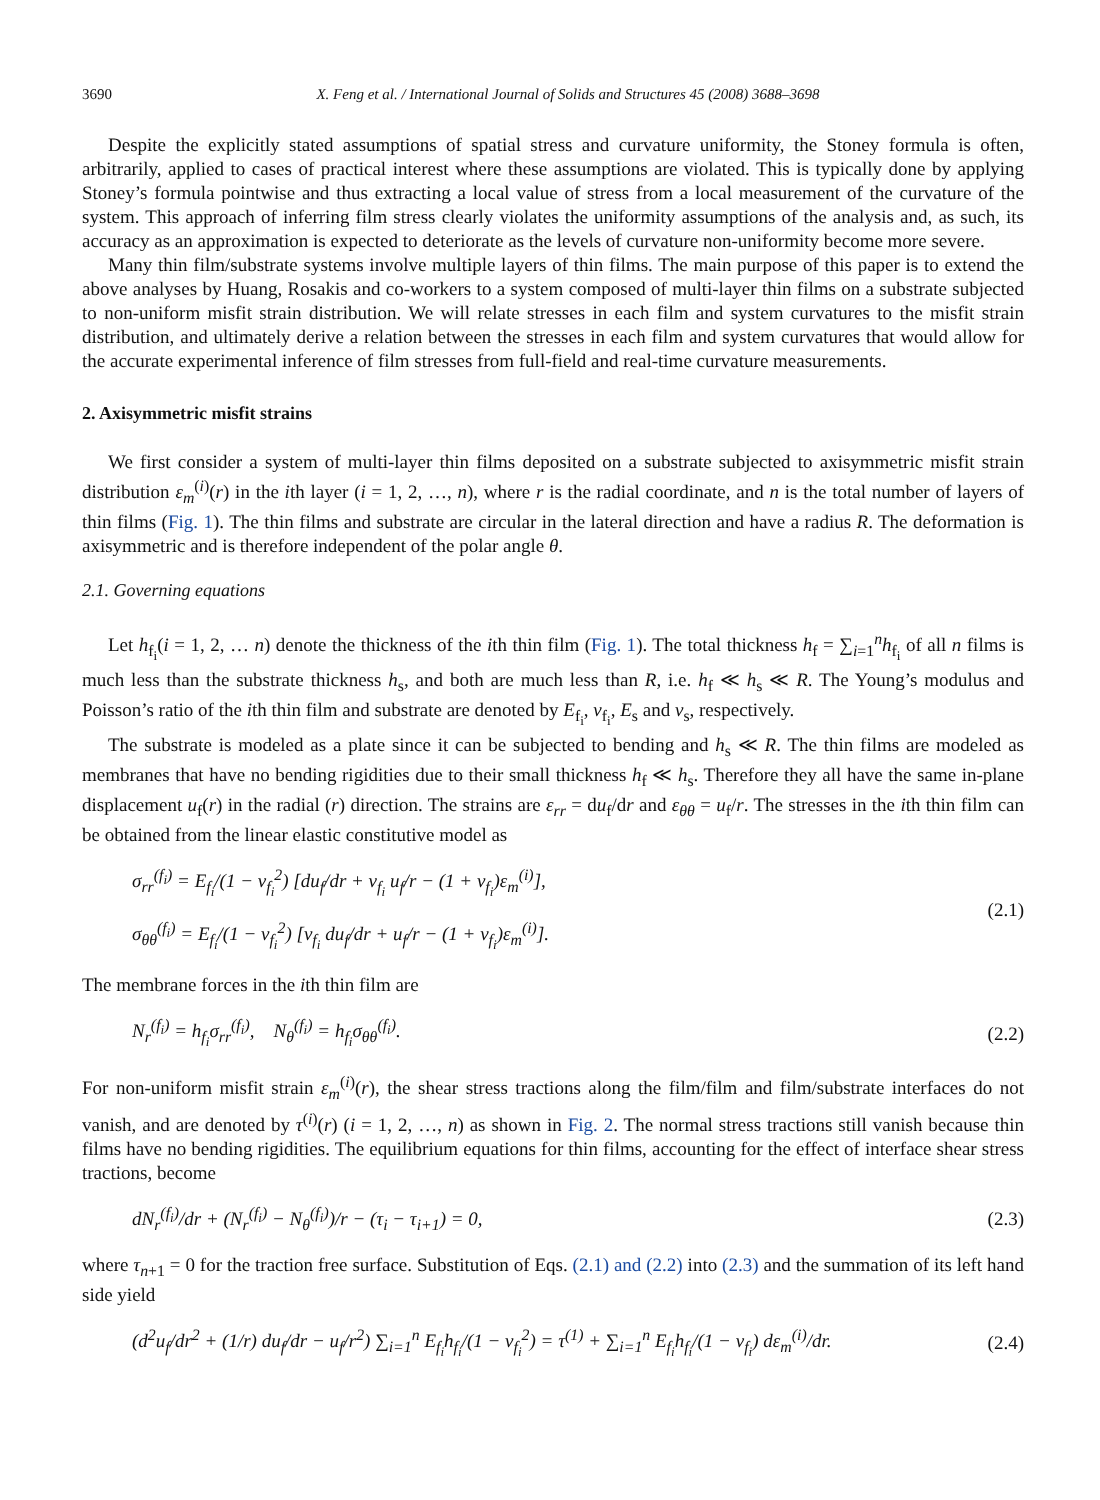3690 X. Feng et al. / International Journal of Solids and Structures 45 (2008) 3688–3698
Despite the explicitly stated assumptions of spatial stress and curvature uniformity, the Stoney formula is often, arbitrarily, applied to cases of practical interest where these assumptions are violated. This is typically done by applying Stoney’s formula pointwise and thus extracting a local value of stress from a local measurement of the curvature of the system. This approach of inferring film stress clearly violates the uniformity assumptions of the analysis and, as such, its accuracy as an approximation is expected to deteriorate as the levels of curvature non-uniformity become more severe.
Many thin film/substrate systems involve multiple layers of thin films. The main purpose of this paper is to extend the above analyses by Huang, Rosakis and co-workers to a system composed of multi-layer thin films on a substrate subjected to non-uniform misfit strain distribution. We will relate stresses in each film and system curvatures to the misfit strain distribution, and ultimately derive a relation between the stresses in each film and system curvatures that would allow for the accurate experimental inference of film stresses from full-field and real-time curvature measurements.
2. Axisymmetric misfit strains
We first consider a system of multi-layer thin films deposited on a substrate subjected to axisymmetric misfit strain distribution ε<sub>m</sub><sup>(i)</sup>(r) in the ith layer (i = 1, 2, …, n), where r is the radial coordinate, and n is the total number of layers of thin films (Fig. 1). The thin films and substrate are circular in the lateral direction and have a radius R. The deformation is axisymmetric and is therefore independent of the polar angle θ.
2.1. Governing equations
Let h<sub>f<sub>i</sub></sub>(i = 1, 2, … n) denote the thickness of the ith thin film (Fig. 1). The total thickness h<sub>f</sub> = ∑<sub>i=1</sub><sup>n</sup>h<sub>f<sub>i</sub></sub> of all n films is much less than the substrate thickness h<sub>s</sub>, and both are much less than R, i.e. h<sub>f</sub> ≪ h<sub>s</sub> ≪ R. The Young’s modulus and Poisson’s ratio of the ith thin film and substrate are denoted by E<sub>f<sub>i</sub></sub>, ν<sub>f<sub>i</sub></sub>, E<sub>s</sub> and ν<sub>s</sub>, respectively.
The substrate is modeled as a plate since it can be subjected to bending and h<sub>s</sub> ≪ R. The thin films are modeled as membranes that have no bending rigidities due to their small thickness h<sub>f</sub> ≪ h<sub>s</sub>. Therefore they all have the same in-plane displacement u<sub>f</sub>(r) in the radial (r) direction. The strains are ε<sub>rr</sub> = du<sub>f</sub>/dr and ε<sub>θθ</sub> = u<sub>f</sub>/r. The stresses in the ith thin film can be obtained from the linear elastic constitutive model as
σ<sub>rr</sub><sup>(f<sub>i</sub>)</sup> = E<sub>f<sub>i</sub></sub>/(1 − ν<sub>f<sub>i</sub></sub><sup>2</sup>) [du<sub>f</sub>/dr + ν<sub>f<sub>i</sub></sub> u<sub>f</sub>/r − (1 + ν<sub>f<sub>i</sub></sub>)ε<sub>m</sub><sup>(i)</sup>],
σ<sub>θθ</sub><sup>(f<sub>i</sub>)</sup> = E<sub>f<sub>i</sub></sub>/(1 − ν<sub>f<sub>i</sub></sub><sup>2</sup>) [ν<sub>f<sub>i</sub></sub> du<sub>f</sub>/dr + u<sub>f</sub>/r − (1 + ν<sub>f<sub>i</sub></sub>)ε<sub>m</sub><sup>(i)</sup>].
(2.1)
The membrane forces in the ith thin film are
N<sub>r</sub><sup>(f<sub>i</sub>)</sup> = h<sub>f<sub>i</sub></sub>σ<sub>rr</sub><sup>(f<sub>i</sub>)</sup>, N<sub>θ</sub><sup>(f<sub>i</sub>)</sup> = h<sub>f<sub>i</sub></sub>σ<sub>θθ</sub><sup>(f<sub>i</sub>)</sup>.
(2.2)
For non-uniform misfit strain ε<sub>m</sub><sup>(i)</sup>(r), the shear stress tractions along the film/film and film/substrate interfaces do not vanish, and are denoted by τ<sup>(i)</sup>(r) (i = 1, 2, …, n) as shown in Fig. 2. The normal stress tractions still vanish because thin films have no bending rigidities. The equilibrium equations for thin films, accounting for the effect of interface shear stress tractions, become
dN<sub>r</sub><sup>(f<sub>i</sub>)</sup>/dr + (N<sub>r</sub><sup>(f<sub>i</sub>)</sup> − N<sub>θ</sub><sup>(f<sub>i</sub>)</sup>)/r − (τ<sub>i</sub> − τ<sub>i+1</sub>) = 0,
(2.3)
where τ<sub>n+1</sub> = 0 for the traction free surface. Substitution of Eqs. (2.1) and (2.2) into (2.3) and the summation of its left hand side yield
(d<sup>2</sup>u<sub>f</sub>/dr<sup>2</sup> + (1/r) du<sub>f</sub>/dr − u<sub>f</sub>/r<sup>2</sup>) ∑<sub>i=1</sub><sup>n</sup> E<sub>f<sub>i</sub></sub>h<sub>f<sub>i</sub></sub>/(1 − ν<sub>f<sub>i</sub></sub><sup>2</sup>) = τ<sup>(1)</sup> + ∑<sub>i=1</sub><sup>n</sup> E<sub>f<sub>i</sub></sub>h<sub>f<sub>i</sub></sub>/(1 − ν<sub>f<sub>i</sub></sub>) dε<sub>m</sub><sup>(i)</sup>/dr.
(2.4)